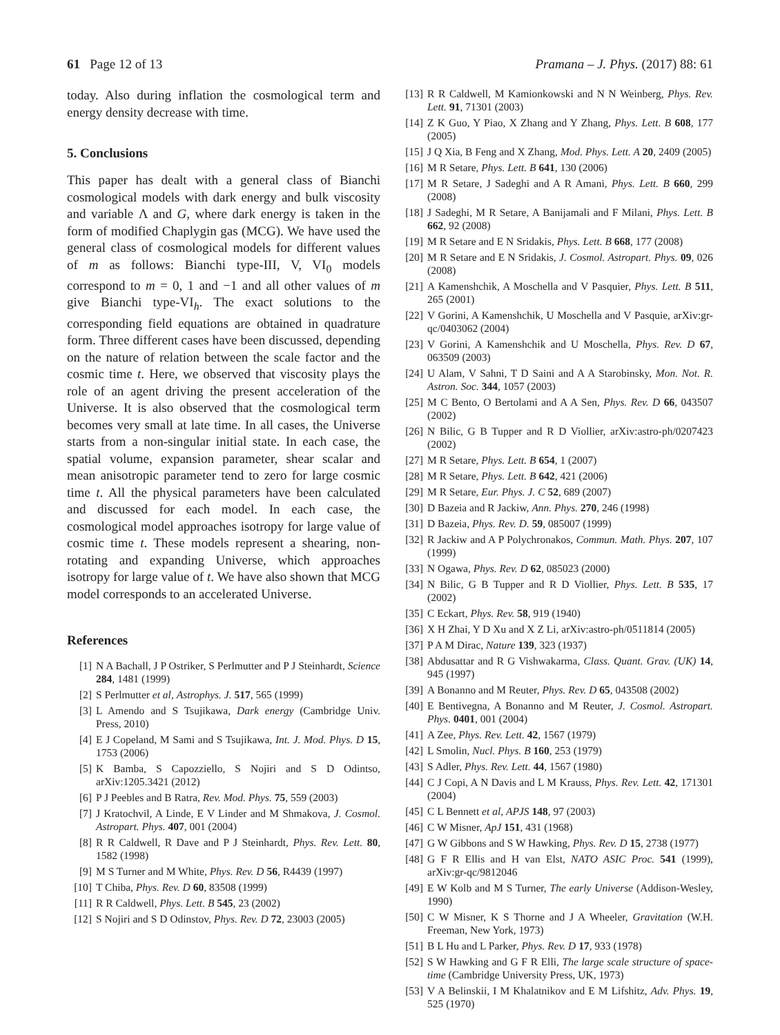61 Page 12 of 13 Pramana – J. Phys. (2017) 88: 61
today. Also during inflation the cosmological term and energy density decrease with time.
5. Conclusions
This paper has dealt with a general class of Bianchi cosmological models with dark energy and bulk viscosity and variable Λ and G, where dark energy is taken in the form of modified Chaplygin gas (MCG). We have used the general class of cosmological models for different values of m as follows: Bianchi type-III, V, VI<sub>0</sub> models correspond to m = 0, 1 and −1 and all other values of m give Bianchi type-VI<sub>h</sub>. The exact solutions to the corresponding field equations are obtained in quadrature form. Three different cases have been discussed, depending on the nature of relation between the scale factor and the cosmic time t. Here, we observed that viscosity plays the role of an agent driving the present acceleration of the Universe. It is also observed that the cosmological term becomes very small at late time. In all cases, the Universe starts from a non-singular initial state. In each case, the spatial volume, expansion parameter, shear scalar and mean anisotropic parameter tend to zero for large cosmic time t. All the physical parameters have been calculated and discussed for each model. In each case, the cosmological model approaches isotropy for large value of cosmic time t. These models represent a shearing, non-rotating and expanding Universe, which approaches isotropy for large value of t. We have also shown that MCG model corresponds to an accelerated Universe.
References
[1] N A Bachall, J P Ostriker, S Perlmutter and P J Steinhardt, Science 284, 1481 (1999)
[2] S Perlmutter et al, Astrophys. J. 517, 565 (1999)
[3] L Amendo and S Tsujikawa, Dark energy (Cambridge Univ. Press, 2010)
[4] E J Copeland, M Sami and S Tsujikawa, Int. J. Mod. Phys. D 15, 1753 (2006)
[5] K Bamba, S Capozziello, S Nojiri and S D Odintso, arXiv:1205.3421 (2012)
[6] P J Peebles and B Ratra, Rev. Mod. Phys. 75, 559 (2003)
[7] J Kratochvil, A Linde, E V Linder and M Shmakova, J. Cosmol. Astropart. Phys. 407, 001 (2004)
[8] R R Caldwell, R Dave and P J Steinhardt, Phys. Rev. Lett. 80, 1582 (1998)
[9] M S Turner and M White, Phys. Rev. D 56, R4439 (1997)
[10] T Chiba, Phys. Rev. D 60, 83508 (1999)
[11] R R Caldwell, Phys. Lett. B 545, 23 (2002)
[12] S Nojiri and S D Odinstov, Phys. Rev. D 72, 23003 (2005)
[13] R R Caldwell, M Kamionkowski and N N Weinberg, Phys. Rev. Lett. 91, 71301 (2003)
[14] Z K Guo, Y Piao, X Zhang and Y Zhang, Phys. Lett. B 608, 177 (2005)
[15] J Q Xia, B Feng and X Zhang, Mod. Phys. Lett. A 20, 2409 (2005)
[16] M R Setare, Phys. Lett. B 641, 130 (2006)
[17] M R Setare, J Sadeghi and A R Amani, Phys. Lett. B 660, 299 (2008)
[18] J Sadeghi, M R Setare, A Banijamali and F Milani, Phys. Lett. B 662, 92 (2008)
[19] M R Setare and E N Sridakis, Phys. Lett. B 668, 177 (2008)
[20] M R Setare and E N Sridakis, J. Cosmol. Astropart. Phys. 09, 026 (2008)
[21] A Kamenshchik, A Moschella and V Pasquier, Phys. Lett. B 511, 265 (2001)
[22] V Gorini, A Kamenshchik, U Moschella and V Pasquie, arXiv:gr-qc/0403062 (2004)
[23] V Gorini, A Kamenshchik and U Moschella, Phys. Rev. D 67, 063509 (2003)
[24] U Alam, V Sahni, T D Saini and A A Starobinsky, Mon. Not. R. Astron. Soc. 344, 1057 (2003)
[25] M C Bento, O Bertolami and A A Sen, Phys. Rev. D 66, 043507 (2002)
[26] N Bilic, G B Tupper and R D Viollier, arXiv:astro-ph/0207423 (2002)
[27] M R Setare, Phys. Lett. B 654, 1 (2007)
[28] M R Setare, Phys. Lett. B 642, 421 (2006)
[29] M R Setare, Eur. Phys. J. C 52, 689 (2007)
[30] D Bazeia and R Jackiw, Ann. Phys. 270, 246 (1998)
[31] D Bazeia, Phys. Rev. D. 59, 085007 (1999)
[32] R Jackiw and A P Polychronakos, Commun. Math. Phys. 207, 107 (1999)
[33] N Ogawa, Phys. Rev. D 62, 085023 (2000)
[34] N Bilic, G B Tupper and R D Viollier, Phys. Lett. B 535, 17 (2002)
[35] C Eckart, Phys. Rev. 58, 919 (1940)
[36] X H Zhai, Y D Xu and X Z Li, arXiv:astro-ph/0511814 (2005)
[37] P A M Dirac, Nature 139, 323 (1937)
[38] Abdusattar and R G Vishwakarma, Class. Quant. Grav. (UK) 14, 945 (1997)
[39] A Bonanno and M Reuter, Phys. Rev. D 65, 043508 (2002)
[40] E Bentivegna, A Bonanno and M Reuter, J. Cosmol. Astropart. Phys. 0401, 001 (2004)
[41] A Zee, Phys. Rev. Lett. 42, 1567 (1979)
[42] L Smolin, Nucl. Phys. B 160, 253 (1979)
[43] S Adler, Phys. Rev. Lett. 44, 1567 (1980)
[44] C J Copi, A N Davis and L M Krauss, Phys. Rev. Lett. 42, 171301 (2004)
[45] C L Bennett et al, APJS 148, 97 (2003)
[46] C W Misner, ApJ 151, 431 (1968)
[47] G W Gibbons and S W Hawking, Phys. Rev. D 15, 2738 (1977)
[48] G F R Ellis and H van Elst, NATO ASIC Proc. 541 (1999), arXiv:gr-qc/9812046
[49] E W Kolb and M S Turner, The early Universe (Addison-Wesley, 1990)
[50] C W Misner, K S Thorne and J A Wheeler, Gravitation (W.H. Freeman, New York, 1973)
[51] B L Hu and L Parker, Phys. Rev. D 17, 933 (1978)
[52] S W Hawking and G F R Elli, The large scale structure of space-time (Cambridge University Press, UK, 1973)
[53] V A Belinskii, I M Khalatnikov and E M Lifshitz, Adv. Phys. 19, 525 (1970)